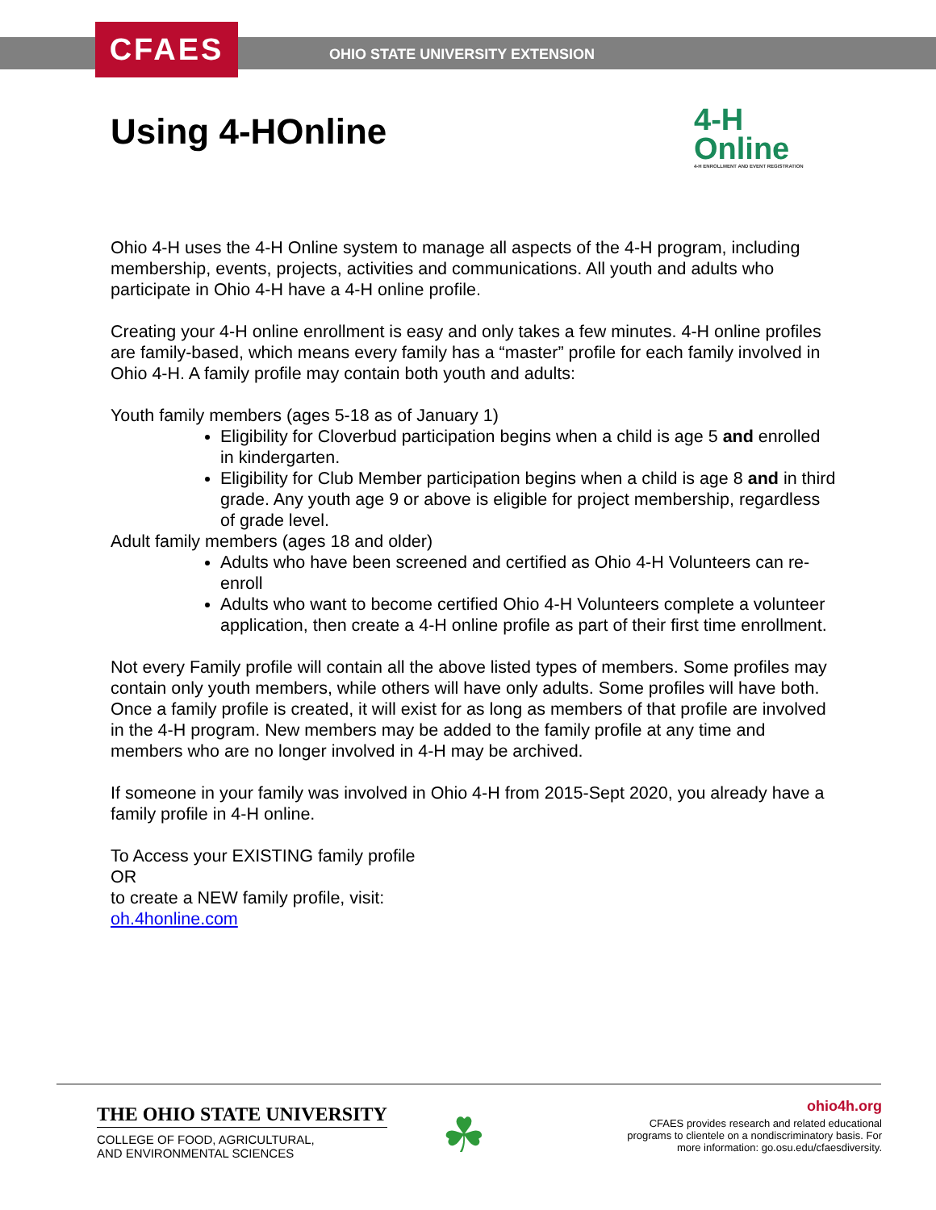CFAES
OHIO STATE UNIVERSITY EXTENSION
Using 4-HOnline
4-H
Online
4-H ENROLLMENT AND EVENT REGISTRATION
Ohio 4-H uses the 4-H Online system to manage all aspects of the 4-H program, including membership, events, projects, activities and communications. All youth and adults who participate in Ohio 4-H have a 4-H online profile.
Creating your 4-H online enrollment is easy and only takes a few minutes. 4-H online profiles are family-based, which means every family has a “master” profile for each family involved in Ohio 4-H. A family profile may contain both youth and adults:
Youth family members (ages 5-18 as of January 1)
Eligibility for Cloverbud participation begins when a child is age 5 and enrolled in kindergarten.
Eligibility for Club Member participation begins when a child is age 8 and in third grade. Any youth age 9 or above is eligible for project membership, regardless of grade level.
Adult family members (ages 18 and older)
Adults who have been screened and certified as Ohio 4-H Volunteers can re-enroll
Adults who want to become certified Ohio 4-H Volunteers complete a volunteer application, then create a 4-H online profile as part of their first time enrollment.
Not every Family profile will contain all the above listed types of members. Some profiles may contain only youth members, while others will have only adults. Some profiles will have both. Once a family profile is created, it will exist for as long as members of that profile are involved in the 4-H program. New members may be added to the family profile at any time and members who are no longer involved in 4-H may be archived.
If someone in your family was involved in Ohio 4-H from 2015-Sept 2020, you already have a family profile in 4-H online.
To Access your EXISTING family profile
OR
to create a NEW family profile, visit:
oh.4honline.com
THE OHIO STATE UNIVERSITY
COLLEGE OF FOOD, AGRICULTURAL,
AND ENVIRONMENTAL SCIENCES
☘
ohio4h.org
CFAES provides research and related educational programs to clientele on a nondiscriminatory basis. For more information: go.osu.edu/cfaesdiversity.